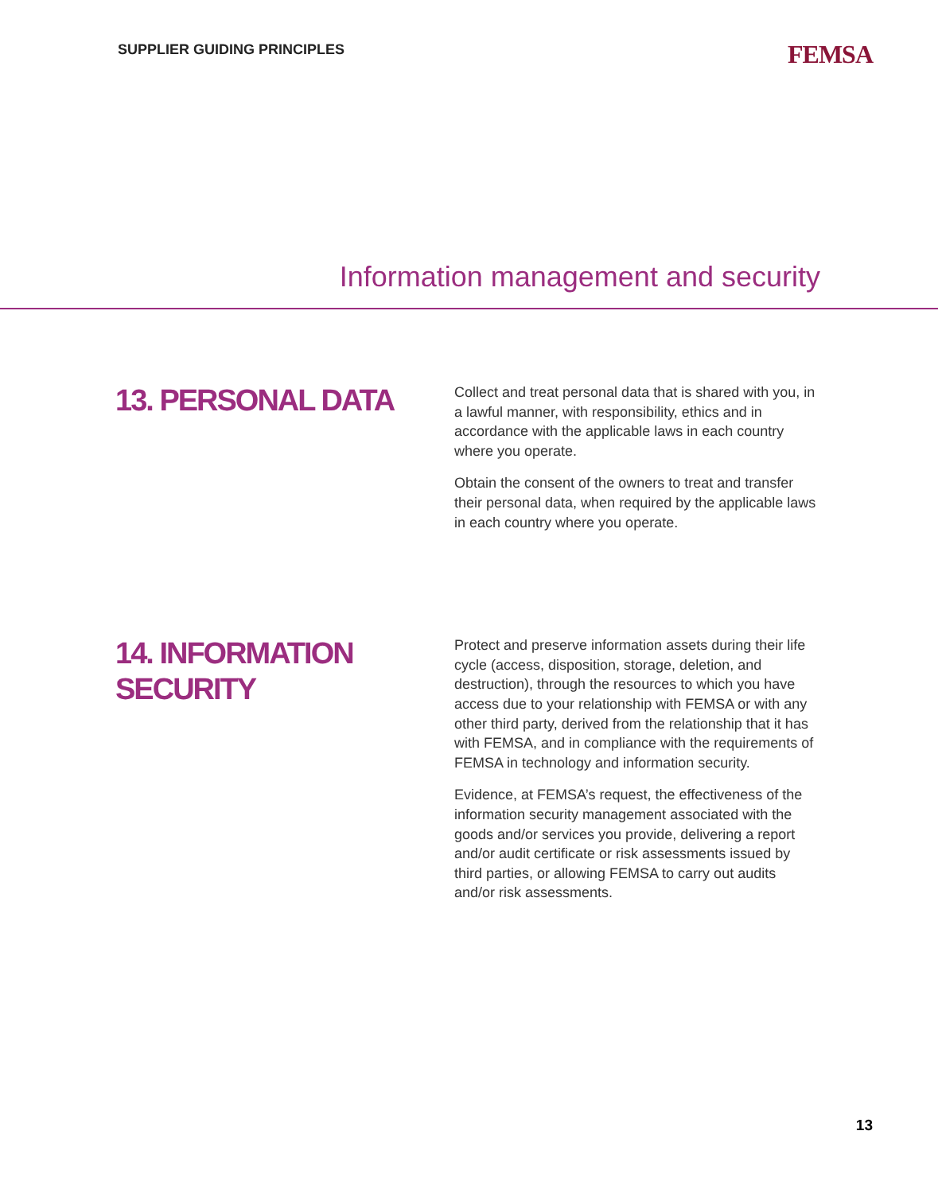SUPPLIER GUIDING PRINCIPLES
FEMSA
Information management and security
13. PERSONAL DATA
Collect and treat personal data that is shared with you, in a lawful manner, with responsibility, ethics and in accordance with the applicable laws in each country where you operate.
Obtain the consent of the owners to treat and transfer their personal data, when required by the applicable laws in each country where you operate.
14. INFORMATION SECURITY
Protect and preserve information assets during their life cycle (access, disposition, storage, deletion, and destruction), through the resources to which you have access due to your relationship with FEMSA or with any other third party, derived from the relationship that it has with FEMSA, and in compliance with the requirements of FEMSA in technology and information security.
Evidence, at FEMSA’s request, the effectiveness of the information security management associated with the goods and/or services you provide, delivering a report and/or audit certificate or risk assessments issued by third parties, or allowing FEMSA to carry out audits and/or risk assessments.
13